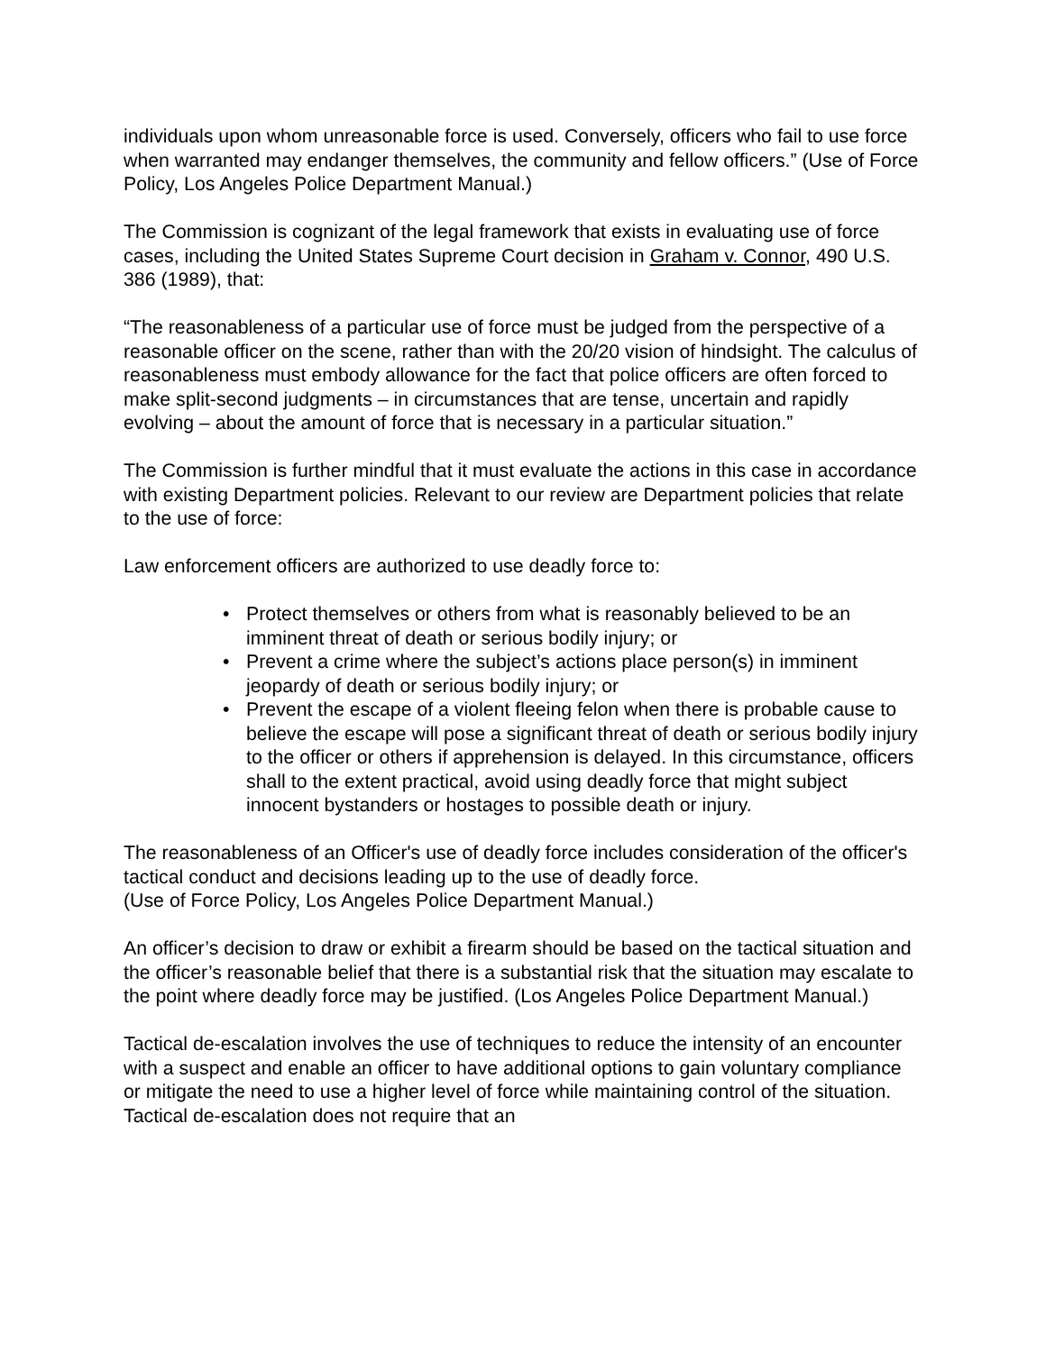individuals upon whom unreasonable force is used. Conversely, officers who fail to use force when warranted may endanger themselves, the community and fellow officers.” (Use of Force Policy, Los Angeles Police Department Manual.)
The Commission is cognizant of the legal framework that exists in evaluating use of force cases, including the United States Supreme Court decision in Graham v. Connor, 490 U.S. 386 (1989), that:
“The reasonableness of a particular use of force must be judged from the perspective of a reasonable officer on the scene, rather than with the 20/20 vision of hindsight. The calculus of reasonableness must embody allowance for the fact that police officers are often forced to make split-second judgments – in circumstances that are tense, uncertain and rapidly evolving – about the amount of force that is necessary in a particular situation.”
The Commission is further mindful that it must evaluate the actions in this case in accordance with existing Department policies. Relevant to our review are Department policies that relate to the use of force:
Law enforcement officers are authorized to use deadly force to:
• Protect themselves or others from what is reasonably believed to be an imminent threat of death or serious bodily injury; or
• Prevent a crime where the subject’s actions place person(s) in imminent jeopardy of death or serious bodily injury; or
• Prevent the escape of a violent fleeing felon when there is probable cause to believe the escape will pose a significant threat of death or serious bodily injury to the officer or others if apprehension is delayed. In this circumstance, officers shall to the extent practical, avoid using deadly force that might subject innocent bystanders or hostages to possible death or injury.
The reasonableness of an Officer's use of deadly force includes consideration of the officer's tactical conduct and decisions leading up to the use of deadly force.
(Use of Force Policy, Los Angeles Police Department Manual.)
An officer’s decision to draw or exhibit a firearm should be based on the tactical situation and the officer’s reasonable belief that there is a substantial risk that the situation may escalate to the point where deadly force may be justified. (Los Angeles Police Department Manual.)
Tactical de-escalation involves the use of techniques to reduce the intensity of an encounter with a suspect and enable an officer to have additional options to gain voluntary compliance or mitigate the need to use a higher level of force while maintaining control of the situation. Tactical de-escalation does not require that an